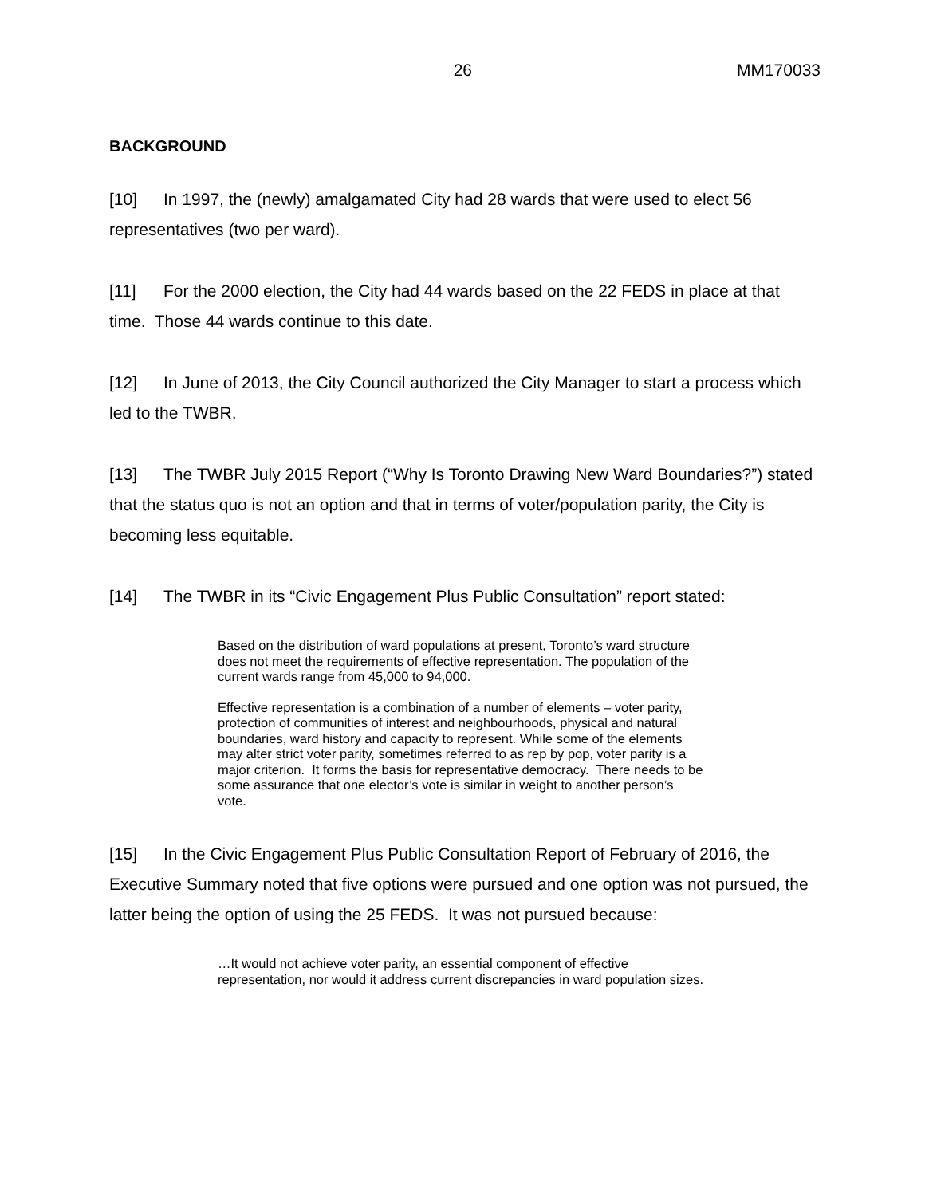26 MM170033
BACKGROUND
[10] In 1997, the (newly) amalgamated City had 28 wards that were used to elect 56 representatives (two per ward).
[11] For the 2000 election, the City had 44 wards based on the 22 FEDS in place at that time. Those 44 wards continue to this date.
[12] In June of 2013, the City Council authorized the City Manager to start a process which led to the TWBR.
[13] The TWBR July 2015 Report (“Why Is Toronto Drawing New Ward Boundaries?”) stated that the status quo is not an option and that in terms of voter/population parity, the City is becoming less equitable.
[14] The TWBR in its “Civic Engagement Plus Public Consultation” report stated:
Based on the distribution of ward populations at present, Toronto’s ward structure does not meet the requirements of effective representation. The population of the current wards range from 45,000 to 94,000.
Effective representation is a combination of a number of elements – voter parity, protection of communities of interest and neighbourhoods, physical and natural boundaries, ward history and capacity to represent. While some of the elements may alter strict voter parity, sometimes referred to as rep by pop, voter parity is a major criterion. It forms the basis for representative democracy. There needs to be some assurance that one elector’s vote is similar in weight to another person’s vote.
[15] In the Civic Engagement Plus Public Consultation Report of February of 2016, the Executive Summary noted that five options were pursued and one option was not pursued, the latter being the option of using the 25 FEDS. It was not pursued because:
…It would not achieve voter parity, an essential component of effective representation, nor would it address current discrepancies in ward population sizes.